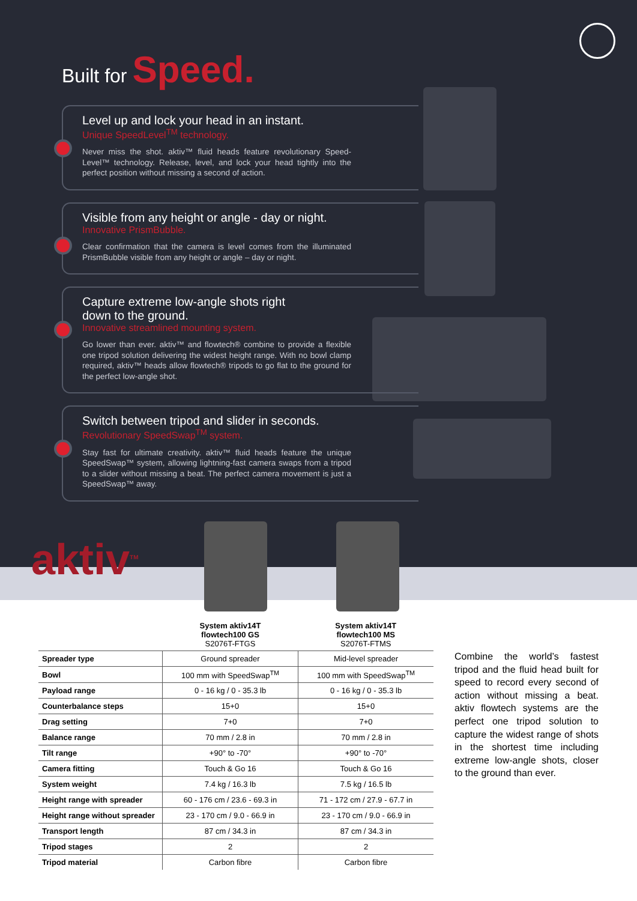Built for Speed.
Level up and lock your head in an instant.
Unique SpeedLevel<sup>TM</sup> technology.
Never miss the shot. aktiv™ fluid heads feature revolutionary Speed-Level™ technology. Release, level, and lock your head tightly into the perfect position without missing a second of action.
Visible from any height or angle - day or night.
Innovative PrismBubble.
Clear confirmation that the camera is level comes from the illuminated PrismBubble visible from any height or angle – day or night.
Capture extreme low-angle shots right
down to the ground.
Innovative streamlined mounting system.
Go lower than ever. aktiv™ and flowtech® combine to provide a flexible one tripod solution delivering the widest height range. With no bowl clamp required, aktiv™ heads allow flowtech® tripods to go flat to the ground for the perfect low-angle shot.
Switch between tripod and slider in seconds.
Revolutionary SpeedSwap<sup>TM</sup> system.
Stay fast for ultimate creativity. aktiv™ fluid heads feature the unique SpeedSwap™ system, allowing lightning-fast camera swaps from a tripod to a slider without missing a beat. The perfect camera movement is just a SpeedSwap™ away.
aktiv<sup>TM</sup>
| | System aktiv14T flowtech100 GS S2076T-FTGS | System aktiv14T flowtech100 MS S2076T-FTMS |
| --- | --- | --- |
| Spreader type | Ground spreader | Mid-level spreader |
| Bowl | 100 mm with SpeedSwap<sup>TM</sup> | 100 mm with SpeedSwap<sup>TM</sup> |
| Payload range | 0 - 16 kg / 0 - 35.3 lb | 0 - 16 kg / 0 - 35.3 lb |
| Counterbalance steps | 15+0 | 15+0 |
| Drag setting | 7+0 | 7+0 |
| Balance range | 70 mm / 2.8 in | 70 mm / 2.8 in |
| Tilt range | +90° to -70° | +90° to -70° |
| Camera fitting | Touch & Go 16 | Touch & Go 16 |
| System weight | 7.4 kg / 16.3 lb | 7.5 kg / 16.5 lb |
| Height range with spreader | 60 - 176 cm / 23.6 - 69.3 in | 71 - 172 cm / 27.9 - 67.7 in |
| Height range without spreader | 23 - 170 cm / 9.0 - 66.9 in | 23 - 170 cm / 9.0 - 66.9 in |
| Transport length | 87 cm / 34.3 in | 87 cm / 34.3 in |
| Tripod stages | 2 | 2 |
| Tripod material | Carbon fibre | Carbon fibre |
Combine the world’s fastest tripod and the fluid head built for speed to record every second of action without missing a beat. aktiv flowtech systems are the perfect one tripod solution to capture the widest range of shots in the shortest time including extreme low-angle shots, closer to the ground than ever.